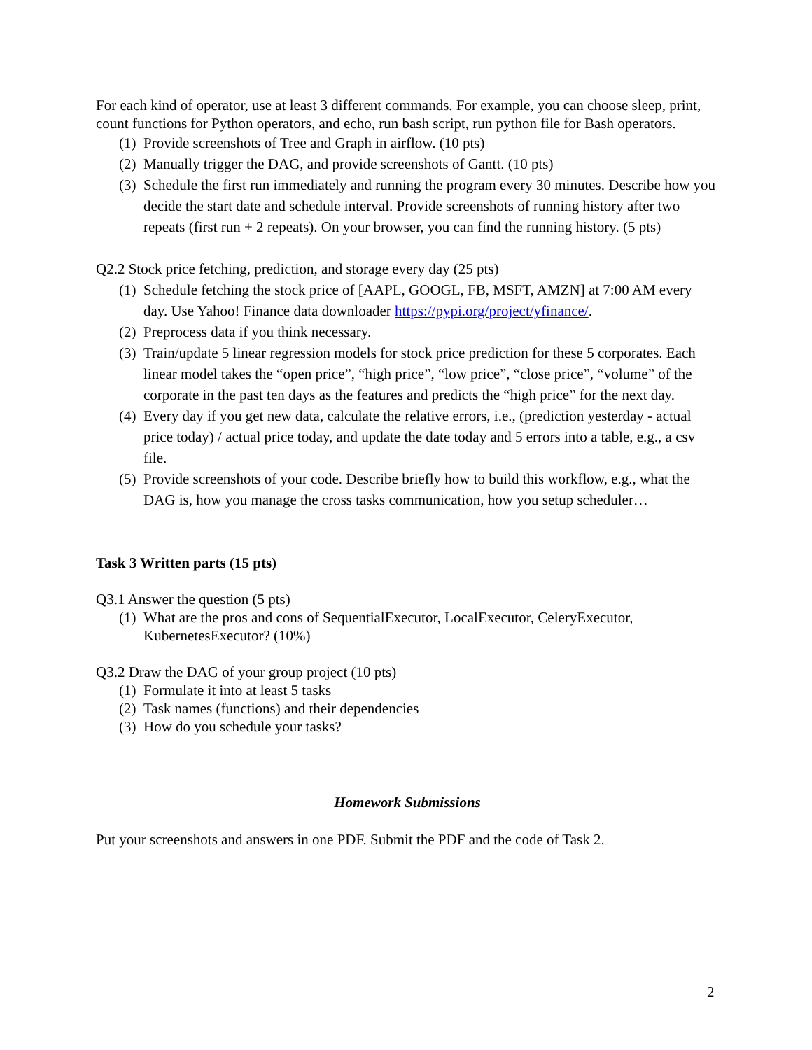For each kind of operator, use at least 3 different commands. For example, you can choose sleep, print, count functions for Python operators, and echo, run bash script, run python file for Bash operators.
(1) Provide screenshots of Tree and Graph in airflow. (10 pts)
(2) Manually trigger the DAG, and provide screenshots of Gantt. (10 pts)
(3) Schedule the first run immediately and running the program every 30 minutes. Describe how you decide the start date and schedule interval. Provide screenshots of running history after two repeats (first run + 2 repeats). On your browser, you can find the running history. (5 pts)
Q2.2 Stock price fetching, prediction, and storage every day (25 pts)
(1) Schedule fetching the stock price of [AAPL, GOOGL, FB, MSFT, AMZN] at 7:00 AM every day. Use Yahoo! Finance data downloader https://pypi.org/project/yfinance/.
(2) Preprocess data if you think necessary.
(3) Train/update 5 linear regression models for stock price prediction for these 5 corporates. Each linear model takes the “open price”, “high price”, “low price”, “close price”, “volume” of the corporate in the past ten days as the features and predicts the “high price” for the next day.
(4) Every day if you get new data, calculate the relative errors, i.e., (prediction yesterday - actual price today) / actual price today, and update the date today and 5 errors into a table, e.g., a csv file.
(5) Provide screenshots of your code. Describe briefly how to build this workflow, e.g., what the DAG is, how you manage the cross tasks communication, how you setup scheduler…
Task 3 Written parts (15 pts)
Q3.1 Answer the question (5 pts)
(1) What are the pros and cons of SequentialExecutor, LocalExecutor, CeleryExecutor, KubernetesExecutor? (10%)
Q3.2 Draw the DAG of your group project (10 pts)
(1) Formulate it into at least 5 tasks
(2) Task names (functions) and their dependencies
(3) How do you schedule your tasks?
Homework Submissions
Put your screenshots and answers in one PDF. Submit the PDF and the code of Task 2.
2